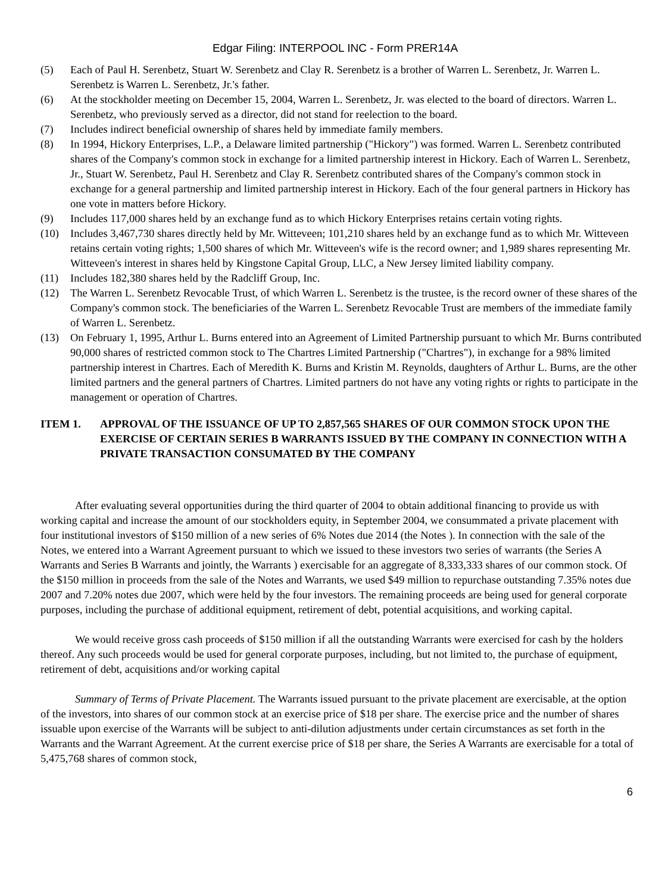Edgar Filing: INTERPOOL INC - Form PRER14A
(5) Each of Paul H. Serenbetz, Stuart W. Serenbetz and Clay R. Serenbetz is a brother of Warren L. Serenbetz, Jr. Warren L. Serenbetz is Warren L. Serenbetz, Jr.'s father.
(6) At the stockholder meeting on December 15, 2004, Warren L. Serenbetz, Jr. was elected to the board of directors. Warren L. Serenbetz, who previously served as a director, did not stand for reelection to the board.
(7) Includes indirect beneficial ownership of shares held by immediate family members.
(8) In 1994, Hickory Enterprises, L.P., a Delaware limited partnership ("Hickory") was formed. Warren L. Serenbetz contributed shares of the Company's common stock in exchange for a limited partnership interest in Hickory. Each of Warren L. Serenbetz, Jr., Stuart W. Serenbetz, Paul H. Serenbetz and Clay R. Serenbetz contributed shares of the Company's common stock in exchange for a general partnership and limited partnership interest in Hickory. Each of the four general partners in Hickory has one vote in matters before Hickory.
(9) Includes 117,000 shares held by an exchange fund as to which Hickory Enterprises retains certain voting rights.
(10) Includes 3,467,730 shares directly held by Mr. Witteveen; 101,210 shares held by an exchange fund as to which Mr. Witteveen retains certain voting rights; 1,500 shares of which Mr. Witteveen's wife is the record owner; and 1,989 shares representing Mr. Witteveen's interest in shares held by Kingstone Capital Group, LLC, a New Jersey limited liability company.
(11) Includes 182,380 shares held by the Radcliff Group, Inc.
(12) The Warren L. Serenbetz Revocable Trust, of which Warren L. Serenbetz is the trustee, is the record owner of these shares of the Company's common stock. The beneficiaries of the Warren L. Serenbetz Revocable Trust are members of the immediate family of Warren L. Serenbetz.
(13) On February 1, 1995, Arthur L. Burns entered into an Agreement of Limited Partnership pursuant to which Mr. Burns contributed 90,000 shares of restricted common stock to The Chartres Limited Partnership ("Chartres"), in exchange for a 98% limited partnership interest in Chartres. Each of Meredith K. Burns and Kristin M. Reynolds, daughters of Arthur L. Burns, are the other limited partners and the general partners of Chartres. Limited partners do not have any voting rights or rights to participate in the management or operation of Chartres.
ITEM 1. APPROVAL OF THE ISSUANCE OF UP TO 2,857,565 SHARES OF OUR COMMON STOCK UPON THE EXERCISE OF CERTAIN SERIES B WARRANTS ISSUED BY THE COMPANY IN CONNECTION WITH A PRIVATE TRANSACTION CONSUMATED BY THE COMPANY
After evaluating several opportunities during the third quarter of 2004 to obtain additional financing to provide us with working capital and increase the amount of our stockholders equity, in September 2004, we consummated a private placement with four institutional investors of $150 million of a new series of 6% Notes due 2014 (the Notes ). In connection with the sale of the Notes, we entered into a Warrant Agreement pursuant to which we issued to these investors two series of warrants (the Series A Warrants and Series B Warrants and jointly, the Warrants ) exercisable for an aggregate of 8,333,333 shares of our common stock. Of the $150 million in proceeds from the sale of the Notes and Warrants, we used $49 million to repurchase outstanding 7.35% notes due 2007 and 7.20% notes due 2007, which were held by the four investors. The remaining proceeds are being used for general corporate purposes, including the purchase of additional equipment, retirement of debt, potential acquisitions, and working capital.
We would receive gross cash proceeds of $150 million if all the outstanding Warrants were exercised for cash by the holders thereof. Any such proceeds would be used for general corporate purposes, including, but not limited to, the purchase of equipment, retirement of debt, acquisitions and/or working capital
Summary of Terms of Private Placement. The Warrants issued pursuant to the private placement are exercisable, at the option of the investors, into shares of our common stock at an exercise price of $18 per share. The exercise price and the number of shares issuable upon exercise of the Warrants will be subject to anti-dilution adjustments under certain circumstances as set forth in the Warrants and the Warrant Agreement. At the current exercise price of $18 per share, the Series A Warrants are exercisable for a total of 5,475,768 shares of common stock,
6